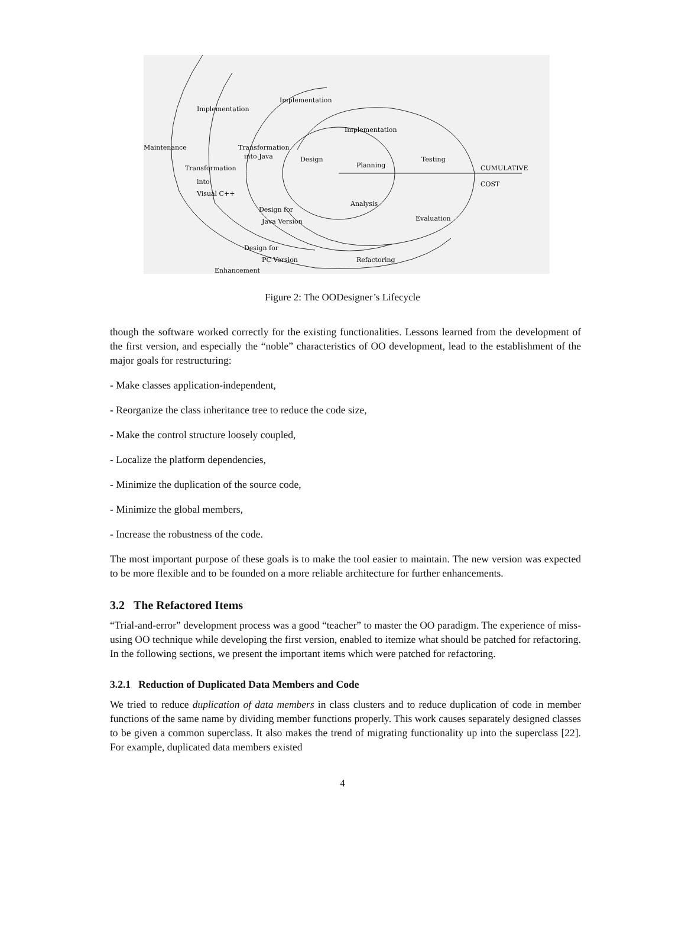Implementation
Implementation
Implementation
Maintenance
Transformation
into Java
Design
Planning
Testing
CUMULATIVE
COST
Transformation
into
Visual C++
Analysis
Design for
Java Version
Evaluation
Design for
PC Version
Refactoring
Enhancement
Figure 2: The OODesigner’s Lifecycle
though the software worked correctly for the existing functionalities. Lessons learned from the development of the first version, and especially the “noble” characteristics of OO development, lead to the establishment of the major goals for restructuring:
- Make classes application-independent,
- Reorganize the class inheritance tree to reduce the code size,
- Make the control structure loosely coupled,
- Localize the platform dependencies,
- Minimize the duplication of the source code,
- Minimize the global members,
- Increase the robustness of the code.
The most important purpose of these goals is to make the tool easier to maintain. The new version was expected to be more flexible and to be founded on a more reliable architecture for further enhancements.
3.2 The Refactored Items
“Trial-and-error” development process was a good “teacher” to master the OO paradigm. The experience of miss-using OO technique while developing the first version, enabled to itemize what should be patched for refactoring. In the following sections, we present the important items which were patched for refactoring.
3.2.1 Reduction of Duplicated Data Members and Code
We tried to reduce duplication of data members in class clusters and to reduce duplication of code in member functions of the same name by dividing member functions properly. This work causes separately designed classes to be given a common superclass. It also makes the trend of migrating functionality up into the superclass [22]. For example, duplicated data members existed
4